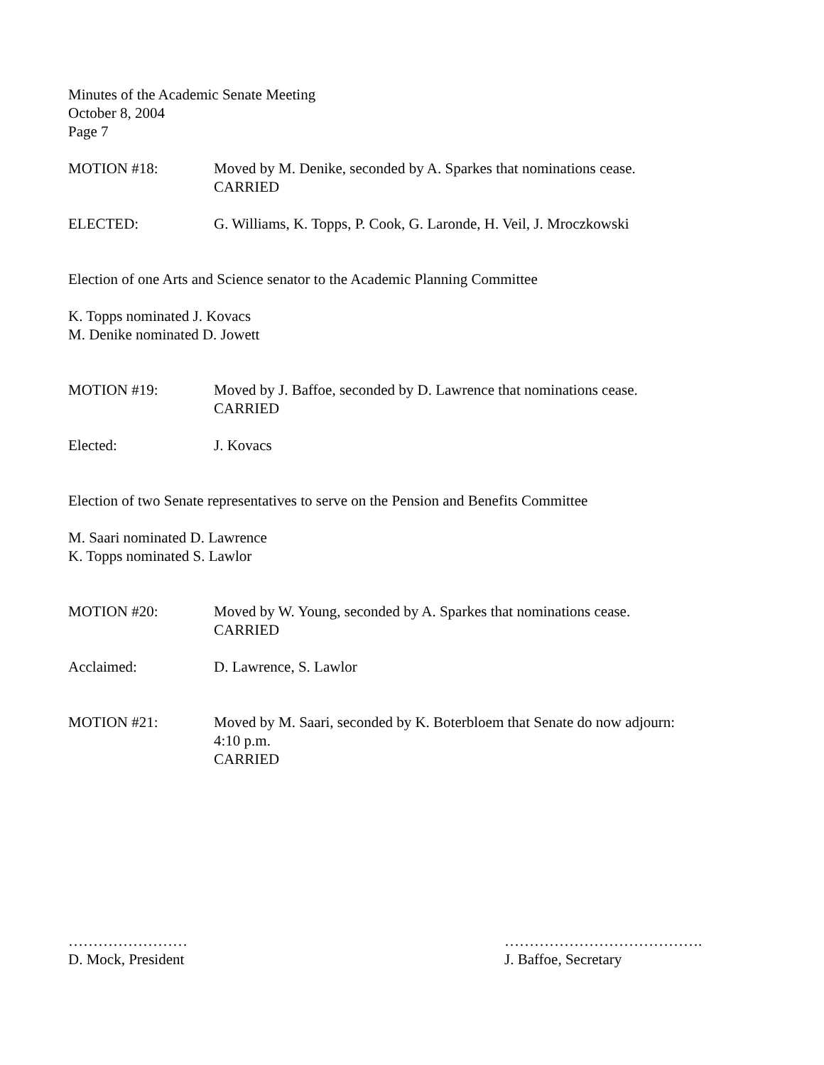Minutes of the Academic Senate Meeting
October 8, 2004
Page 7
MOTION #18: Moved by M. Denike, seconded by A. Sparkes that nominations cease.
CARRIED
ELECTED: G. Williams, K. Topps, P. Cook, G. Laronde, H. Veil, J. Mroczkowski
Election of one Arts and Science senator to the Academic Planning Committee
K. Topps nominated J. Kovacs
M. Denike nominated D. Jowett
MOTION #19: Moved by J. Baffoe, seconded by D. Lawrence that nominations cease.
CARRIED
Elected: J. Kovacs
Election of two Senate representatives to serve on the Pension and Benefits Committee
M. Saari nominated D. Lawrence
K. Topps nominated S. Lawlor
MOTION #20: Moved by W. Young, seconded by A. Sparkes that nominations cease.
CARRIED
Acclaimed: D. Lawrence, S. Lawlor
MOTION #21: Moved by M. Saari, seconded by K. Boterbloem that Senate do now adjourn:
4:10 p.m.
CARRIED
……………………
D. Mock, President
………………………………….
J. Baffoe, Secretary